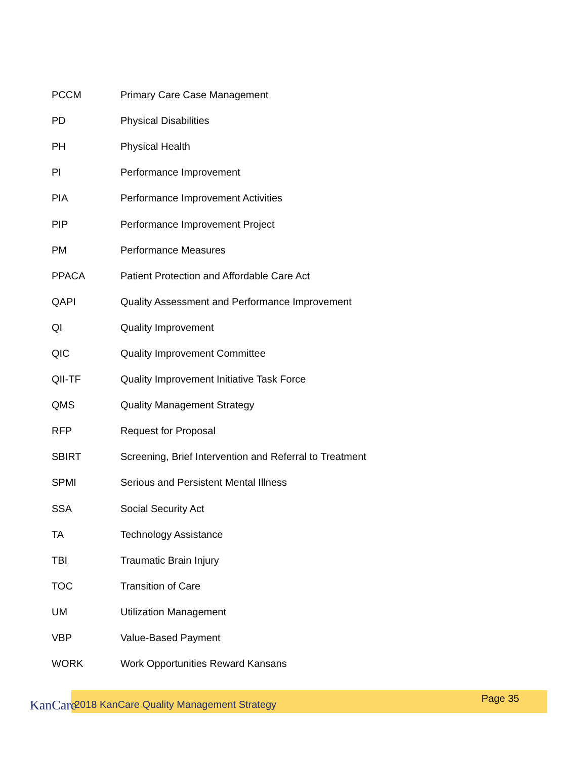| PCCM | Primary Care Case Management |
| PD | Physical Disabilities |
| PH | Physical Health |
| PI | Performance Improvement |
| PIA | Performance Improvement Activities |
| PIP | Performance Improvement Project |
| PM | Performance Measures |
| PPACA | Patient Protection and Affordable Care Act |
| QAPI | Quality Assessment and Performance Improvement |
| QI | Quality Improvement |
| QIC | Quality Improvement Committee |
| QII-TF | Quality Improvement Initiative Task Force |
| QMS | Quality Management Strategy |
| RFP | Request for Proposal |
| SBIRT | Screening, Brief Intervention and Referral to Treatment |
| SPMI | Serious and Persistent Mental Illness |
| SSA | Social Security Act |
| TA | Technology Assistance |
| TBI | Traumatic Brain Injury |
| TOC | Transition of Care |
| UM | Utilization Management |
| VBP | Value-Based Payment |
| WORK | Work Opportunities Reward Kansans |
KanCare
2018 KanCare Quality Management Strategy
Page 35